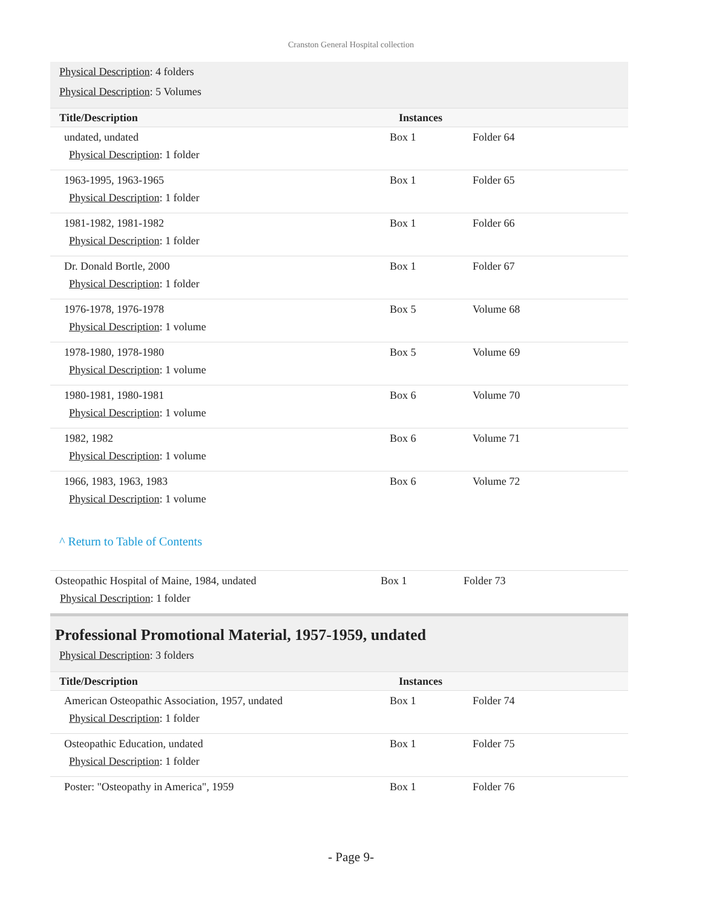Cranston General Hospital collection
Physical Description: 4 folders
Physical Description: 5 Volumes
| Title/Description | Instances | |
| --- | --- | --- |
| undated, undated Physical Description : 1 folder | Box 1 | Folder 64 |
| 1963-1995, 1963-1965 Physical Description : 1 folder | Box 1 | Folder 65 |
| 1981-1982, 1981-1982 Physical Description : 1 folder | Box 1 | Folder 66 |
| Dr. Donald Bortle, 2000 Physical Description : 1 folder | Box 1 | Folder 67 |
| 1976-1978, 1976-1978 Physical Description : 1 volume | Box 5 | Volume 68 |
| 1978-1980, 1978-1980 Physical Description : 1 volume | Box 5 | Volume 69 |
| 1980-1981, 1980-1981 Physical Description : 1 volume | Box 6 | Volume 70 |
| 1982, 1982 Physical Description : 1 volume | Box 6 | Volume 71 |
| 1966, 1983, 1963, 1983 Physical Description : 1 volume | Box 6 | Volume 72 |
^ Return to Table of Contents
| Osteopathic Hospital of Maine, 1984, undated Physical Description : 1 folder | Box 1 | Folder 73 |
Professional Promotional Material, 1957-1959, undated
Physical Description: 3 folders
| Title/Description | Instances | |
| --- | --- | --- |
| American Osteopathic Association, 1957, undated Physical Description : 1 folder | Box 1 | Folder 74 |
| Osteopathic Education, undated Physical Description : 1 folder | Box 1 | Folder 75 |
| Poster: "Osteopathy in America", 1959 | Box 1 | Folder 76 |
- Page 9-